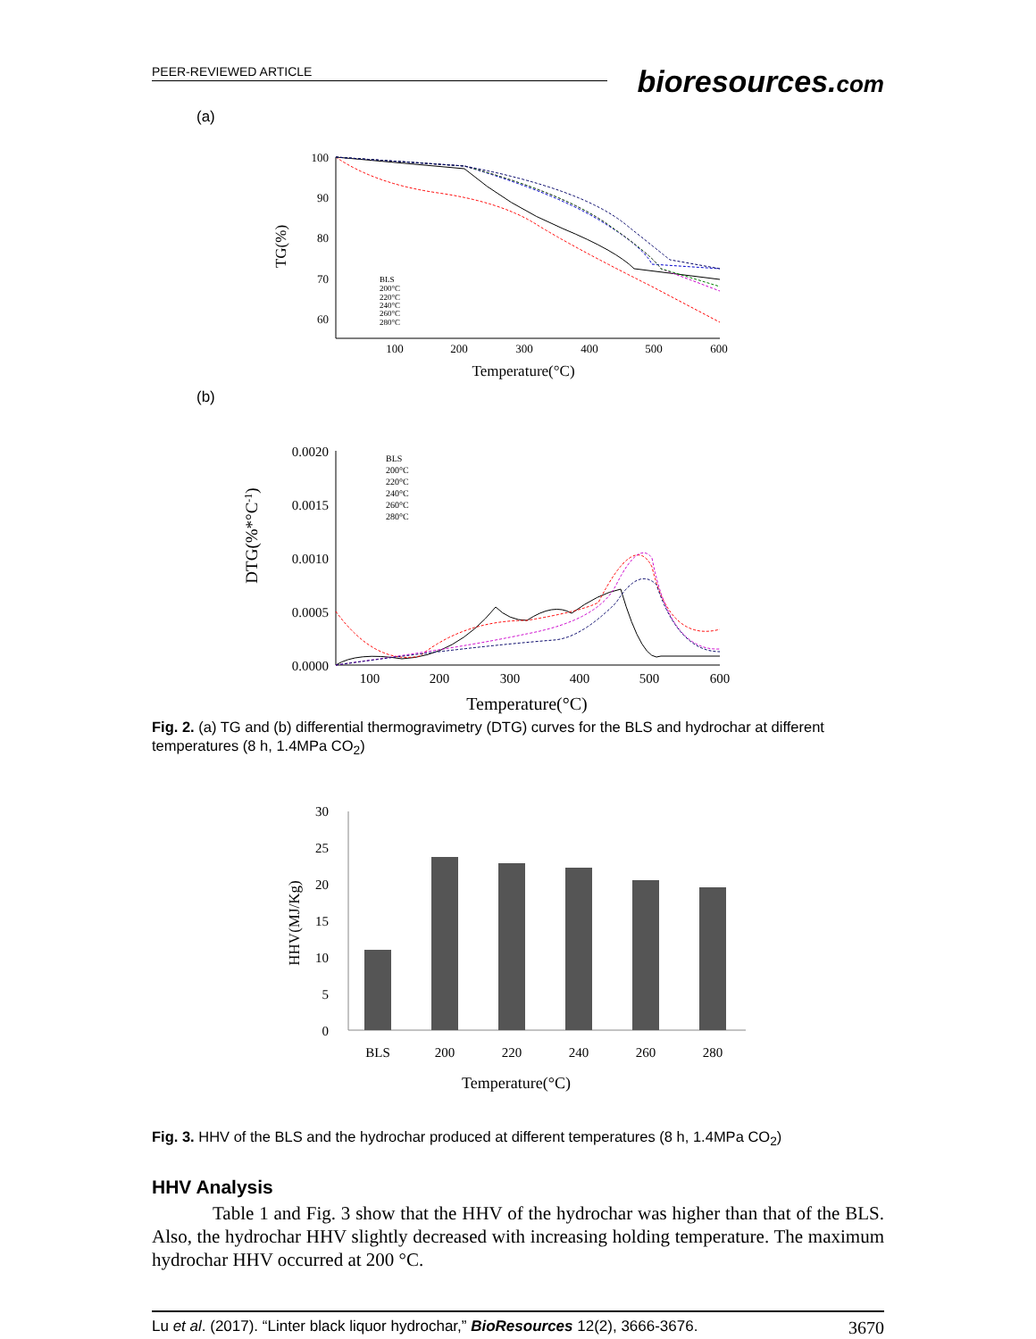PEER-REVIEWED ARTICLE
bioresources.com
(a)
100
90
80
70
60
100
200
300
400
500
600
Temperature(°C)
TG(%)
BLS
200°C
220°C
240°C
260°C
280°C
(b)
0.0020
0.0015
0.0010
0.0005
0.0000
100
200
300
400
500
600
Temperature(°C)
DTG(%*°C-1)
BLS
200°C
220°C
240°C
260°C
280°C
Fig. 2. (a) TG and (b) differential thermogravimetry (DTG) curves for the BLS and hydrochar at different temperatures (8 h, 1.4MPa CO<sub>2</sub>)
30
25
20
15
10
5
0
BLS
200
220
240
260
280
Temperature(°C)
HHV(MJ/Kg)
Fig. 3. HHV of the BLS and the hydrochar produced at different temperatures (8 h, 1.4MPa CO<sub>2</sub>)
HHV Analysis
Table 1 and Fig. 3 show that the HHV of the hydrochar was higher than that of the BLS. Also, the hydrochar HHV slightly decreased with increasing holding temperature. The maximum hydrochar HHV occurred at 200 °C.
Lu et al. (2017). “Linter black liquor hydrochar,” BioResources 12(2), 3666-3676. 3670